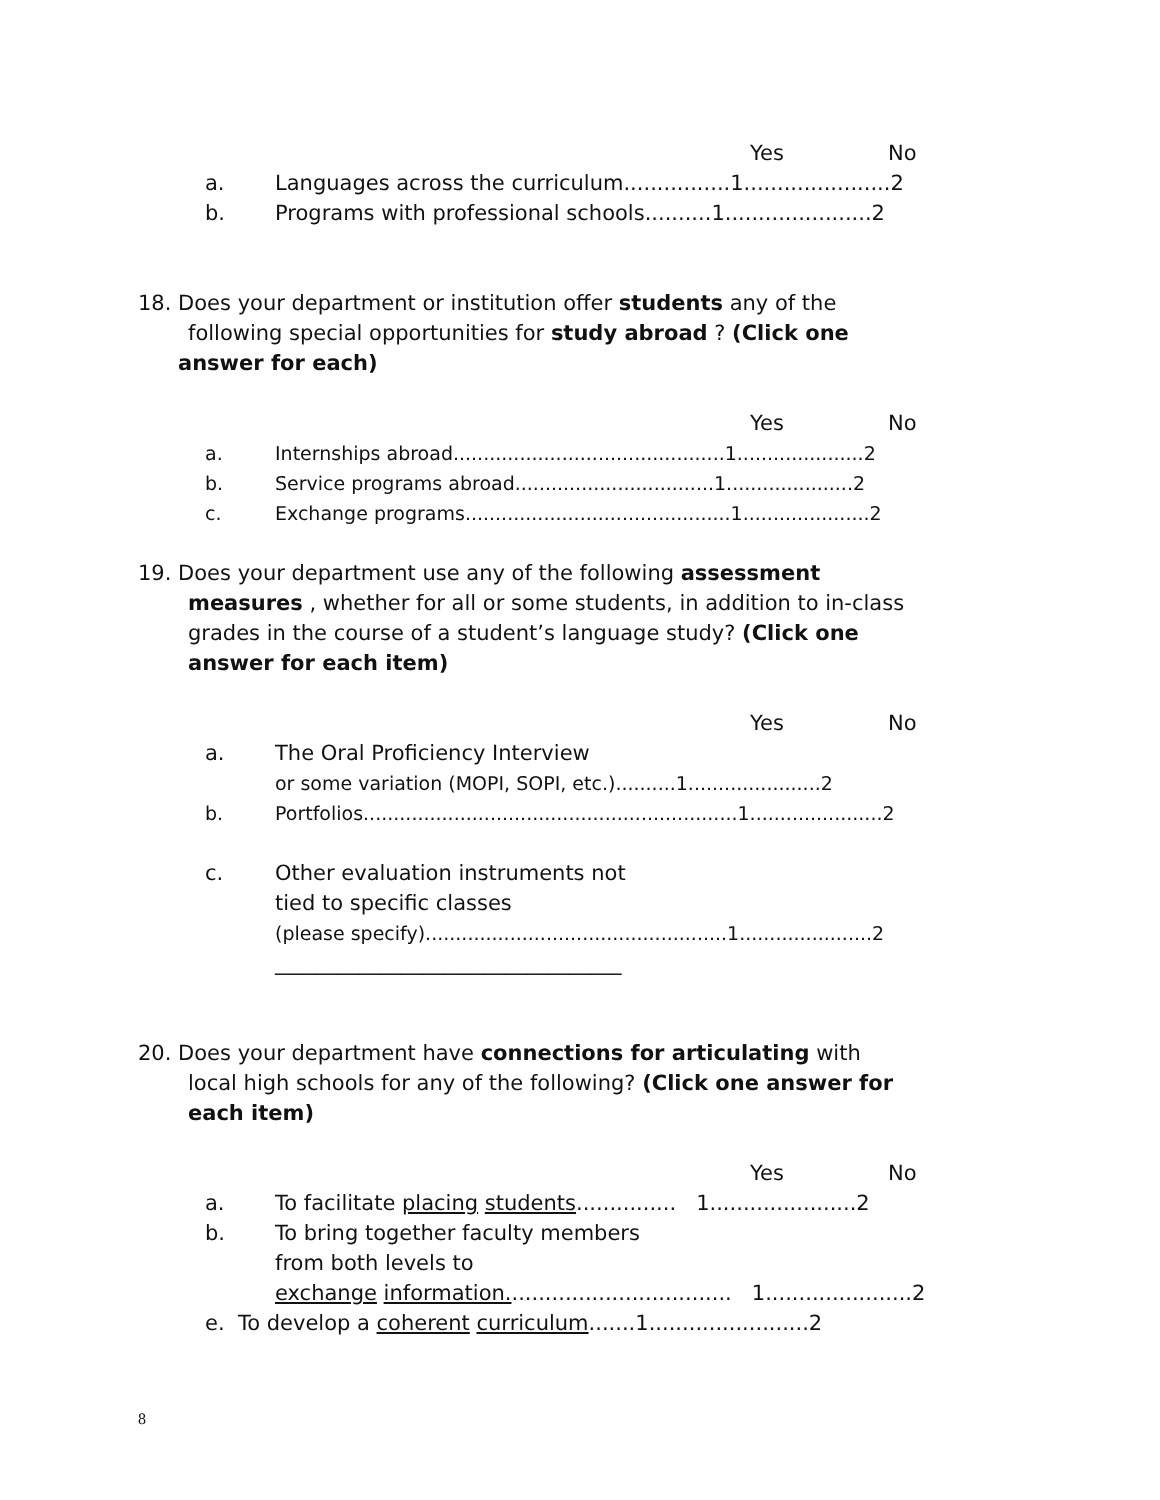Yes No
a. Languages across the curriculum................1......................2
b. Programs with professional schools..........1......................2
18. Does your department or institution offer students any of the
following special opportunities for study abroad ? (Click one
answer for each)
Yes No
a. Internships abroad.............................................1.....................2
b. Service programs abroad.................................1.....................2
c. Exchange programs............................................1.....................2
19. Does your department use any of the following assessment
measures , whether for all or some students, in addition to in-class
grades in the course of a student’s language study? (Click one
answer for each item)
Yes No
a. The Oral Proficiency Interview
or some variation (MOPI, SOPI, etc.)..........1......................2
b. Portfolios..............................................................1......................2
c. Other evaluation instruments not
tied to specific classes
(please specify)..................................................1......................2
_________________________________
20. Does your department have connections for articulating with
local high schools for any of the following? (Click one answer for
each item)
Yes No
a. To facilitate placing students............... 1......................2
b. To bring together faculty members
from both levels to
exchange information.................................. 1......................2
e. To develop a coherent curriculum.......1........................2
8